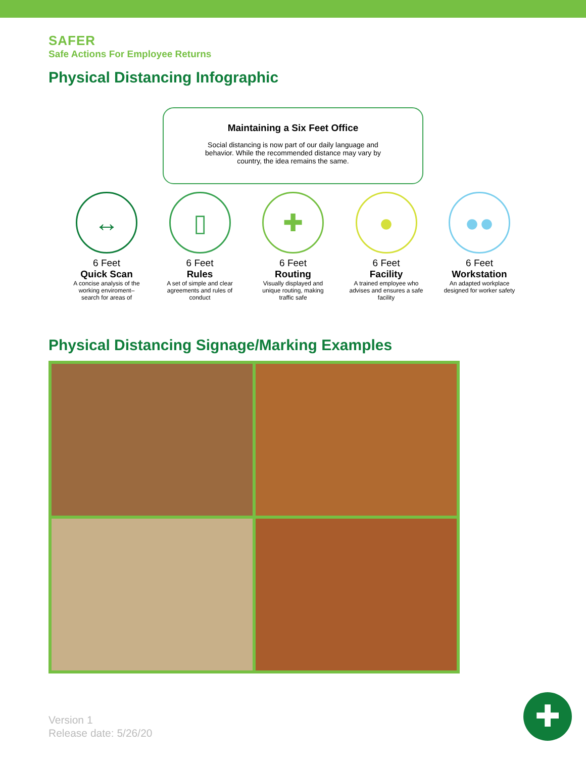SAFER
Safe Actions For Employee Returns
Physical Distancing Infographic
Maintaining a Six Feet Office
Social distancing is now part of our daily language and
behavior. While the recommended distance may vary by
country, the idea remains the same.
↔
6 Feet
Quick Scan
A concise analysis of the working enviroment– search for areas of
▯
6 Feet
Rules
A set of simple and clear agreements and rules of conduct
✚
6 Feet
Routing
Visually displayed and unique routing, making traffic safe
●
6 Feet
Facility
A trained employee who advises and ensures a safe facility
●●
6 Feet
Workstation
An adapted workplace designed for worker safety
Physical Distancing Signage/Marking Examples
Version 1
Release date: 5/26/20
✚